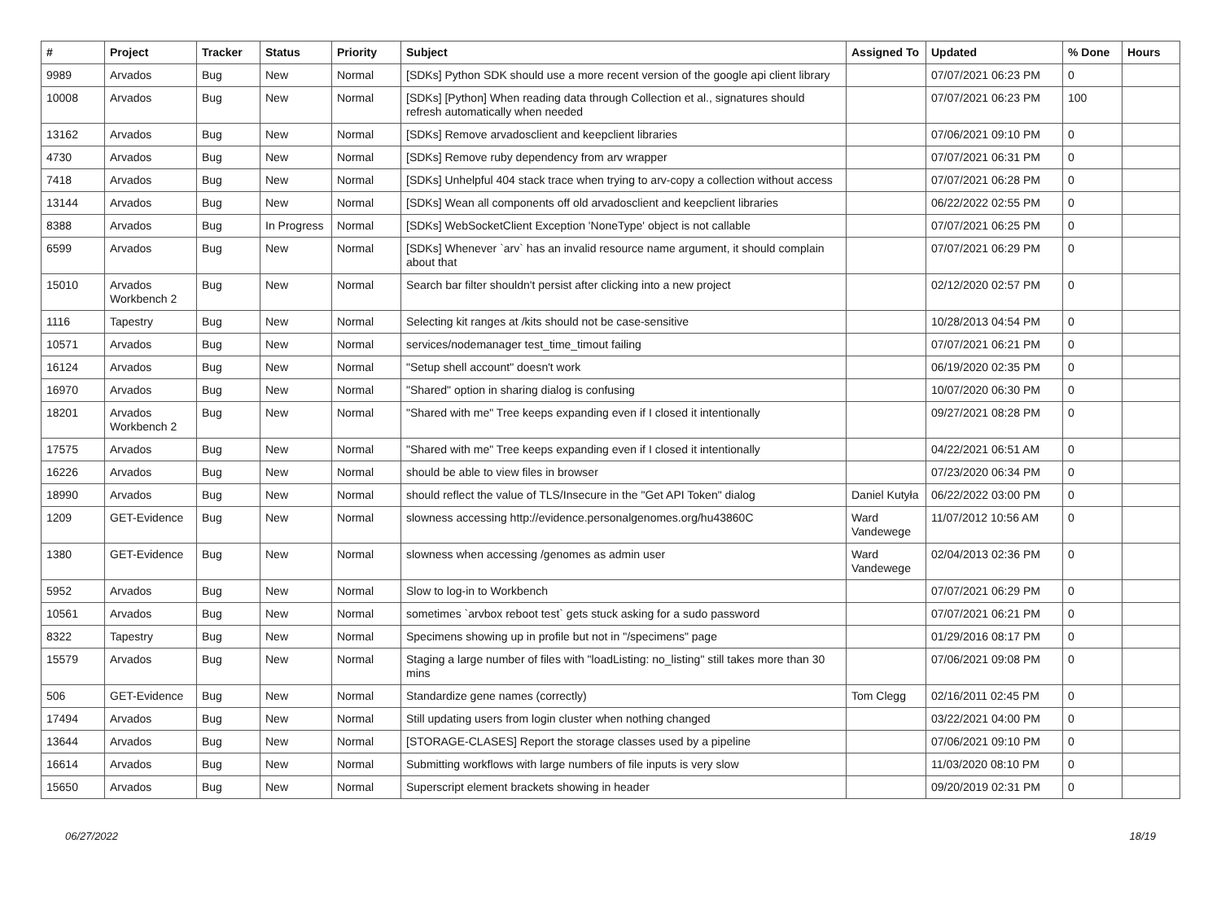| # | Project | Tracker | Status | Priority | Subject | Assigned To | Updated | % Done | Hours |
| --- | --- | --- | --- | --- | --- | --- | --- | --- | --- |
| 9989 | Arvados | Bug | New | Normal | [SDKs] Python SDK should use a more recent version of the google api client library | | 07/07/2021 06:23 PM | 0 | |
| 10008 | Arvados | Bug | New | Normal | [SDKs] [Python] When reading data through Collection et al., signatures should refresh automatically when needed | | 07/07/2021 06:23 PM | 100 | |
| 13162 | Arvados | Bug | New | Normal | [SDKs] Remove arvadosclient and keepclient libraries | | 07/06/2021 09:10 PM | 0 | |
| 4730 | Arvados | Bug | New | Normal | [SDKs] Remove ruby dependency from arv wrapper | | 07/07/2021 06:31 PM | 0 | |
| 7418 | Arvados | Bug | New | Normal | [SDKs] Unhelpful 404 stack trace when trying to arv-copy a collection without access | | 07/07/2021 06:28 PM | 0 | |
| 13144 | Arvados | Bug | New | Normal | [SDKs] Wean all components off old arvadosclient and keepclient libraries | | 06/22/2022 02:55 PM | 0 | |
| 8388 | Arvados | Bug | In Progress | Normal | [SDKs] WebSocketClient Exception 'NoneType' object is not callable | | 07/07/2021 06:25 PM | 0 | |
| 6599 | Arvados | Bug | New | Normal | [SDKs] Whenever `arv` has an invalid resource name argument, it should complain about that | | 07/07/2021 06:29 PM | 0 | |
| 15010 | Arvados Workbench 2 | Bug | New | Normal | Search bar filter shouldn't persist after clicking into a new project | | 02/12/2020 02:57 PM | 0 | |
| 1116 | Tapestry | Bug | New | Normal | Selecting kit ranges at /kits should not be case-sensitive | | 10/28/2013 04:54 PM | 0 | |
| 10571 | Arvados | Bug | New | Normal | services/nodemanager test_time_timout failing | | 07/07/2021 06:21 PM | 0 | |
| 16124 | Arvados | Bug | New | Normal | "Setup shell account" doesn't work | | 06/19/2020 02:35 PM | 0 | |
| 16970 | Arvados | Bug | New | Normal | "Shared" option in sharing dialog is confusing | | 10/07/2020 06:30 PM | 0 | |
| 18201 | Arvados Workbench 2 | Bug | New | Normal | "Shared with me" Tree keeps expanding even if I closed it intentionally | | 09/27/2021 08:28 PM | 0 | |
| 17575 | Arvados | Bug | New | Normal | "Shared with me" Tree keeps expanding even if I closed it intentionally | | 04/22/2021 06:51 AM | 0 | |
| 16226 | Arvados | Bug | New | Normal | should be able to view files in browser | | 07/23/2020 06:34 PM | 0 | |
| 18990 | Arvados | Bug | New | Normal | should reflect the value of TLS/Insecure in the "Get API Token" dialog | Daniel Kutyła | 06/22/2022 03:00 PM | 0 | |
| 1209 | GET-Evidence | Bug | New | Normal | slowness accessing http://evidence.personalgenomes.org/hu43860C | Ward Vandewege | 11/07/2012 10:56 AM | 0 | |
| 1380 | GET-Evidence | Bug | New | Normal | slowness when accessing /genomes as admin user | Ward Vandewege | 02/04/2013 02:36 PM | 0 | |
| 5952 | Arvados | Bug | New | Normal | Slow to log-in to Workbench | | 07/07/2021 06:29 PM | 0 | |
| 10561 | Arvados | Bug | New | Normal | sometimes `arvbox reboot test` gets stuck asking for a sudo password | | 07/07/2021 06:21 PM | 0 | |
| 8322 | Tapestry | Bug | New | Normal | Specimens showing up in profile but not in "/specimens" page | | 01/29/2016 08:17 PM | 0 | |
| 15579 | Arvados | Bug | New | Normal | Staging a large number of files with "loadListing: no_listing" still takes more than 30 mins | | 07/06/2021 09:08 PM | 0 | |
| 506 | GET-Evidence | Bug | New | Normal | Standardize gene names (correctly) | Tom Clegg | 02/16/2011 02:45 PM | 0 | |
| 17494 | Arvados | Bug | New | Normal | Still updating users from login cluster when nothing changed | | 03/22/2021 04:00 PM | 0 | |
| 13644 | Arvados | Bug | New | Normal | [STORAGE-CLASES] Report the storage classes used by a pipeline | | 07/06/2021 09:10 PM | 0 | |
| 16614 | Arvados | Bug | New | Normal | Submitting workflows with large numbers of file inputs is very slow | | 11/03/2020 08:10 PM | 0 | |
| 15650 | Arvados | Bug | New | Normal | Superscript element brackets showing in header | | 09/20/2019 02:31 PM | 0 | |
06/27/2022 18/19